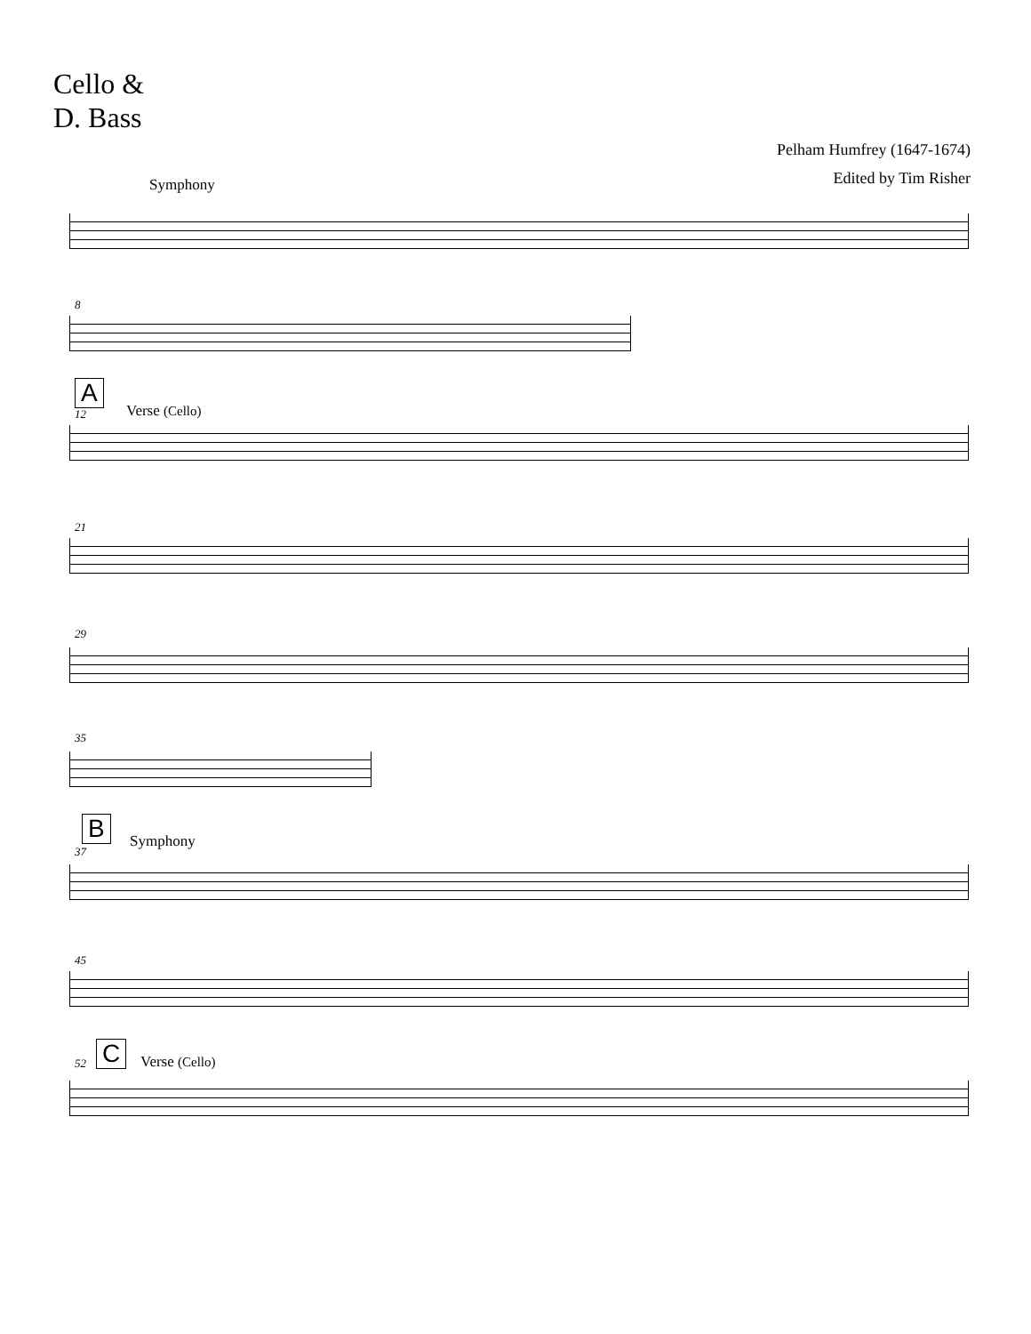Cello &
D. Bass
Pelham Humfrey (1647-1674)
Edited by Tim Risher
Symphony
8
A
12 Verse (Cello)
21
29
35
B
37
Symphony
45
52 C Verse (Cello)